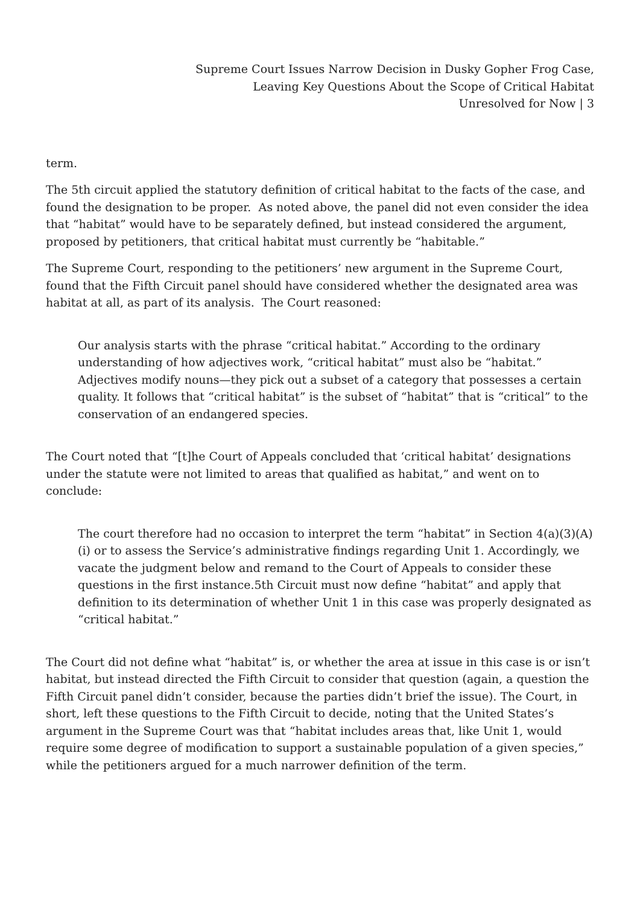Supreme Court Issues Narrow Decision in Dusky Gopher Frog Case,
Leaving Key Questions About the Scope of Critical Habitat
Unresolved for Now | 3
term.
The 5th circuit applied the statutory definition of critical habitat to the facts of the case, and found the designation to be proper. As noted above, the panel did not even consider the idea that “habitat” would have to be separately defined, but instead considered the argument, proposed by petitioners, that critical habitat must currently be “habitable.”
The Supreme Court, responding to the petitioners’ new argument in the Supreme Court, found that the Fifth Circuit panel should have considered whether the designated area was habitat at all, as part of its analysis. The Court reasoned:
Our analysis starts with the phrase “critical habitat.” According to the ordinary understanding of how adjectives work, “critical habitat” must also be “habitat.” Adjectives modify nouns—they pick out a subset of a category that possesses a certain quality. It follows that “critical habitat” is the subset of “habitat” that is “critical” to the conservation of an endangered species.
The Court noted that “[t]he Court of Appeals concluded that ‘critical habitat’ designations under the statute were not limited to areas that qualified as habitat,” and went on to conclude:
The court therefore had no occasion to interpret the term “habitat” in Section 4(a)(3)(A)(i) or to assess the Service’s administrative findings regarding Unit 1. Accordingly, we vacate the judgment below and remand to the Court of Appeals to consider these questions in the first instance.5th Circuit must now define “habitat” and apply that definition to its determination of whether Unit 1 in this case was properly designated as “critical habitat.”
The Court did not define what “habitat” is, or whether the area at issue in this case is or isn’t habitat, but instead directed the Fifth Circuit to consider that question (again, a question the Fifth Circuit panel didn’t consider, because the parties didn’t brief the issue). The Court, in short, left these questions to the Fifth Circuit to decide, noting that the United States’s argument in the Supreme Court was that “habitat includes areas that, like Unit 1, would require some degree of modification to support a sustainable population of a given species,” while the petitioners argued for a much narrower definition of the term.